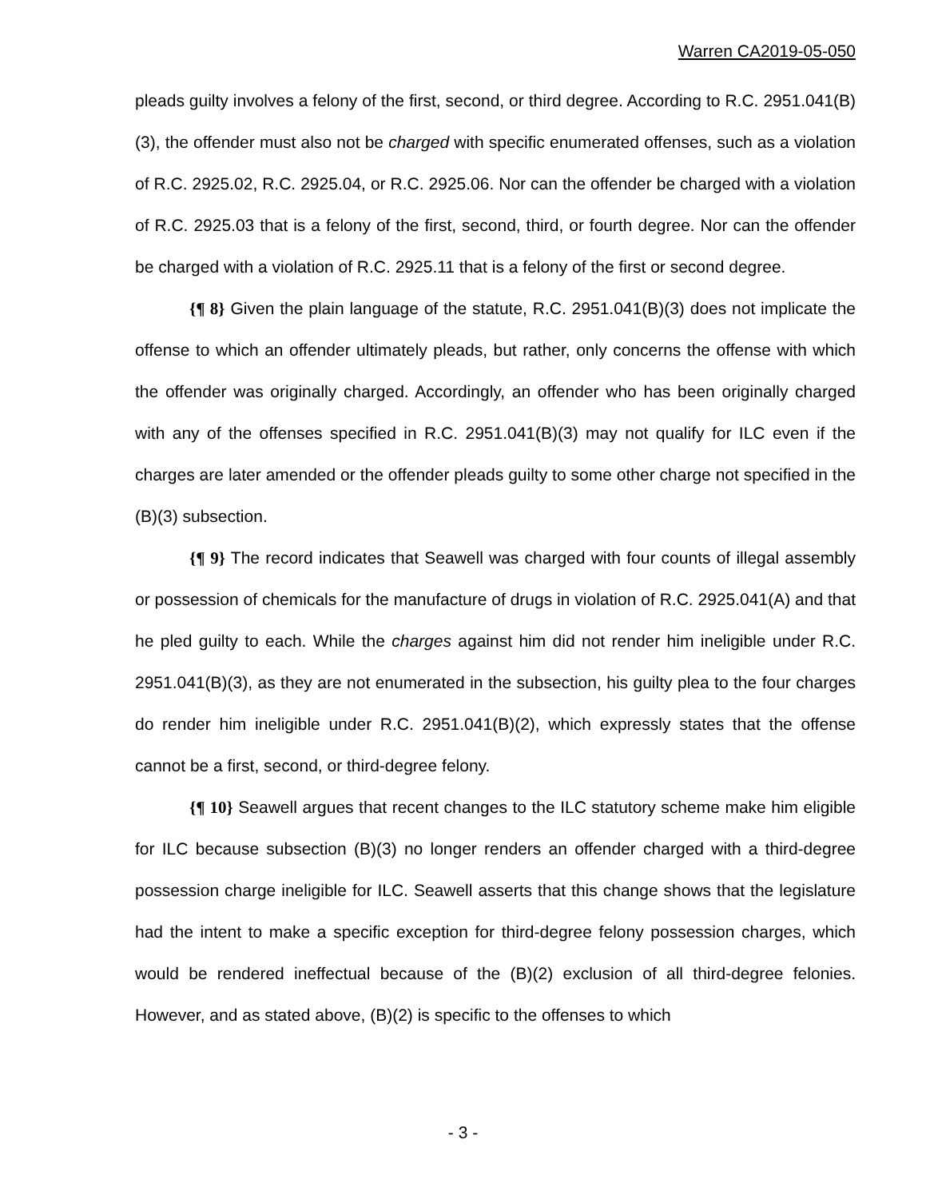Warren CA2019-05-050
pleads guilty involves a felony of the first, second, or third degree. According to R.C. 2951.041(B)(3), the offender must also not be charged with specific enumerated offenses, such as a violation of R.C. 2925.02, R.C. 2925.04, or R.C. 2925.06. Nor can the offender be charged with a violation of R.C. 2925.03 that is a felony of the first, second, third, or fourth degree. Nor can the offender be charged with a violation of R.C. 2925.11 that is a felony of the first or second degree.
{¶ 8} Given the plain language of the statute, R.C. 2951.041(B)(3) does not implicate the offense to which an offender ultimately pleads, but rather, only concerns the offense with which the offender was originally charged. Accordingly, an offender who has been originally charged with any of the offenses specified in R.C. 2951.041(B)(3) may not qualify for ILC even if the charges are later amended or the offender pleads guilty to some other charge not specified in the (B)(3) subsection.
{¶ 9} The record indicates that Seawell was charged with four counts of illegal assembly or possession of chemicals for the manufacture of drugs in violation of R.C. 2925.041(A) and that he pled guilty to each. While the charges against him did not render him ineligible under R.C. 2951.041(B)(3), as they are not enumerated in the subsection, his guilty plea to the four charges do render him ineligible under R.C. 2951.041(B)(2), which expressly states that the offense cannot be a first, second, or third-degree felony.
{¶ 10} Seawell argues that recent changes to the ILC statutory scheme make him eligible for ILC because subsection (B)(3) no longer renders an offender charged with a third-degree possession charge ineligible for ILC. Seawell asserts that this change shows that the legislature had the intent to make a specific exception for third-degree felony possession charges, which would be rendered ineffectual because of the (B)(2) exclusion of all third-degree felonies. However, and as stated above, (B)(2) is specific to the offenses to which
- 3 -